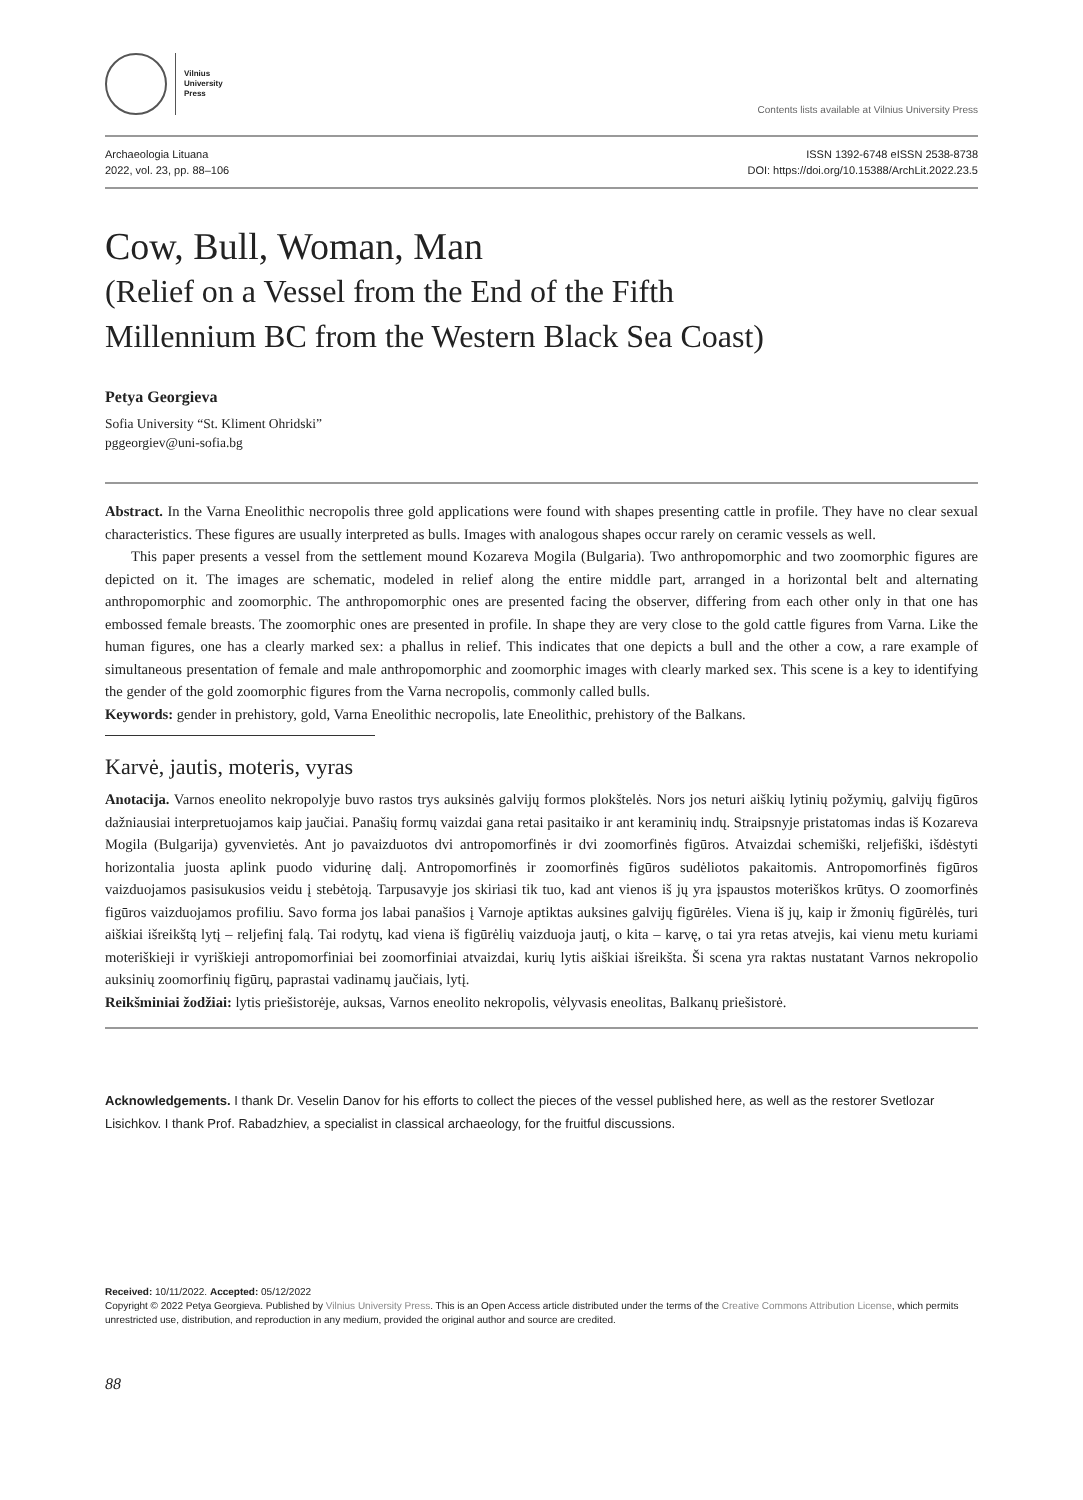Vilnius
University
Press
Contents lists available at Vilnius University Press
Archaeologia Lituana
2022, vol. 23, pp. 88–106
ISSN 1392-6748 eISSN 2538-8738
DOI: https://doi.org/10.15388/ArchLit.2022.23.5
Cow, Bull, Woman, Man
(Relief on a Vessel from the End of the Fifth
Millennium BC from the Western Black Sea Coast)
Petya Georgieva
Sofia University “St. Kliment Ohridski”
pggeorgiev@uni-sofia.bg
Abstract. In the Varna Eneolithic necropolis three gold applications were found with shapes presenting cattle in profile. They have no clear sexual characteristics. These figures are usually interpreted as bulls. Images with analogous shapes occur rarely on ceramic vessels as well.
This paper presents a vessel from the settlement mound Kozareva Mogila (Bulgaria). Two anthropomorphic and two zoomorphic figures are depicted on it. The images are schematic, modeled in relief along the entire middle part, arranged in a horizontal belt and alternating anthropomorphic and zoomorphic. The anthropomorphic ones are presented facing the observer, differing from each other only in that one has embossed female breasts. The zoomorphic ones are presented in profile. In shape they are very close to the gold cattle figures from Varna. Like the human figures, one has a clearly marked sex: a phallus in relief. This indicates that one depicts a bull and the other a cow, a rare example of simultaneous presentation of female and male anthropomorphic and zoomorphic images with clearly marked sex. This scene is a key to identifying the gender of the gold zoomorphic figures from the Varna necropolis, commonly called bulls.
Keywords: gender in prehistory, gold, Varna Eneolithic necropolis, late Eneolithic, prehistory of the Balkans.
Karvė, jautis, moteris, vyras
Anotacija. Varnos eneolito nekropolyje buvo rastos trys auksinės galvijų formos plokštelės. Nors jos neturi aiškių lytinių požymių, galvijų figūros dažniausiai interpretuojamos kaip jaučiai. Panašių formų vaizdai gana retai pasitaiko ir ant keraminių indų. Straipsnyje pristatomas indas iš Kozareva Mogila (Bulgarija) gyvenvietės. Ant jo pavaizduotos dvi antropomorfinės ir dvi zoomorfinės figūros. Atvaizdai schemiški, reljefiški, išdėstyti horizontalia juosta aplink puodo vidurinę dalį. Antropomorfinės ir zoomorfinės figūros sudėliotos pakaitomis. Antropomorfinės figūros vaizduojamos pasisukusios veidu į stebėtoją. Tarpusavyje jos skiriasi tik tuo, kad ant vienos iš jų yra įspaustos moteriškos krūtys. O zoomorfinės figūros vaizduojamos profiliu. Savo forma jos labai panašios į Varnoje aptiktas auksines galvijų figūrėles. Viena iš jų, kaip ir žmonių figūrėlės, turi aiškiai išreikštą lytį – reljefinį falą. Tai rodytų, kad viena iš figūrėlių vaizduoja jautį, o kita – karvę, o tai yra retas atvejis, kai vienu metu kuriami moteriškieji ir vyriškieji antropomorfiniai bei zoomorfiniai atvaizdai, kurių lytis aiškiai išreikšta. Ši scena yra raktas nustatant Varnos nekropolio auksinių zoomorfinių figūrų, paprastai vadinamų jaučiais, lytį.
Reikšminiai žodžiai: lytis priešistorėje, auksas, Varnos eneolito nekropolis, vėlyvasis eneolitas, Balkanų priešistorė.
Acknowledgements. I thank Dr. Veselin Danov for his efforts to collect the pieces of the vessel published here, as well as the restorer Svetlozar Lisichkov. I thank Prof. Rabadzhiev, a specialist in classical archaeology, for the fruitful discussions.
Received: 10/11/2022. Accepted: 05/12/2022
Copyright © 2022 Petya Georgieva. Published by Vilnius University Press. This is an Open Access article distributed under the terms of the Creative Commons Attribution License, which permits unrestricted use, distribution, and reproduction in any medium, provided the original author and source are credited.
88